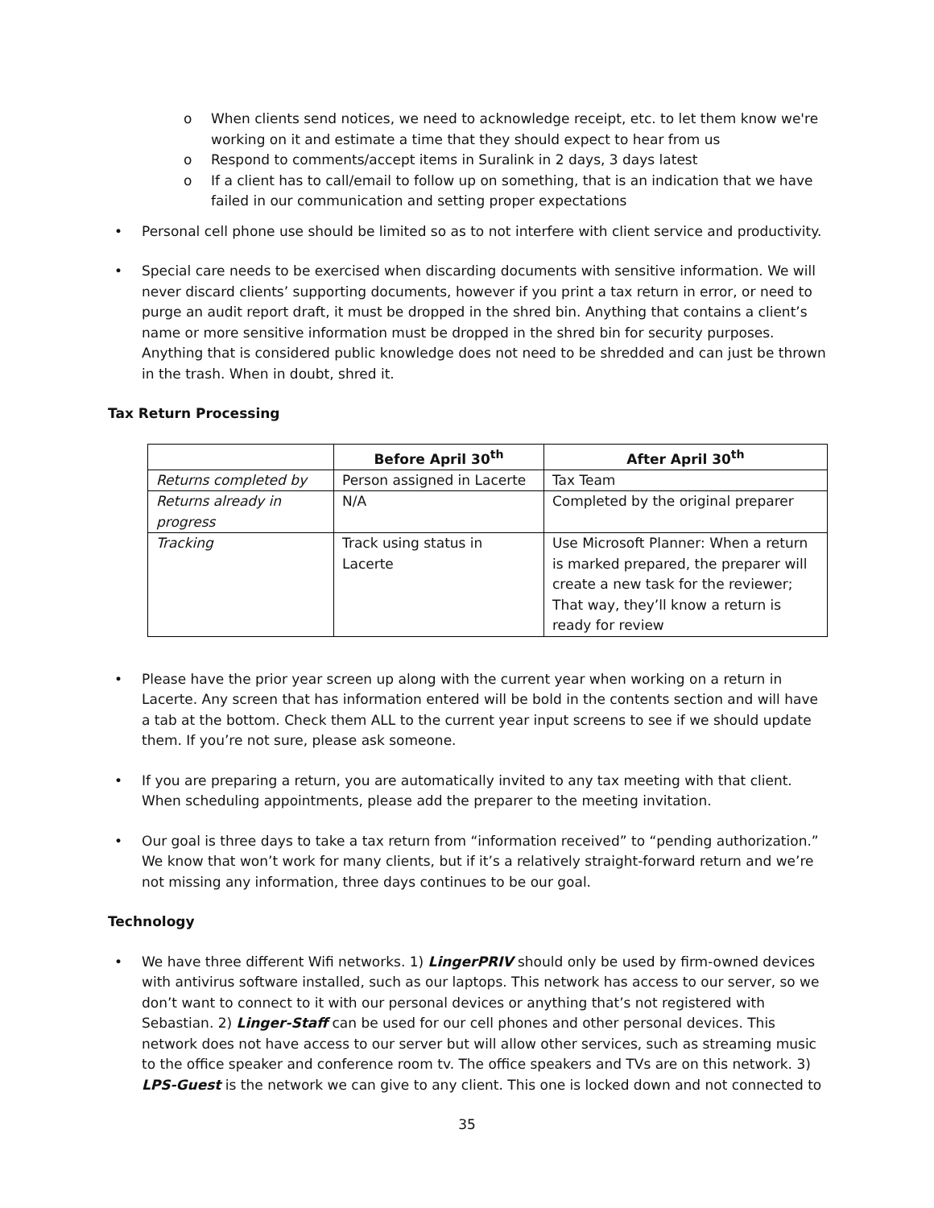o When clients send notices, we need to acknowledge receipt, etc. to let them know we're working on it and estimate a time that they should expect to hear from us
o Respond to comments/accept items in Suralink in 2 days, 3 days latest
o If a client has to call/email to follow up on something, that is an indication that we have failed in our communication and setting proper expectations
• Personal cell phone use should be limited so as to not interfere with client service and productivity.
• Special care needs to be exercised when discarding documents with sensitive information. We will never discard clients’ supporting documents, however if you print a tax return in error, or need to purge an audit report draft, it must be dropped in the shred bin. Anything that contains a client’s name or more sensitive information must be dropped in the shred bin for security purposes. Anything that is considered public knowledge does not need to be shredded and can just be thrown in the trash. When in doubt, shred it.
Tax Return Processing
| | Before April 30<sup>th</sup> | After April 30<sup>th</sup> |
| --- | --- | --- |
| Returns completed by | Person assigned in Lacerte | Tax Team |
| Returns already in progress | N/A | Completed by the original preparer |
| Tracking | Track using status in Lacerte | Use Microsoft Planner: When a return is marked prepared, the preparer will create a new task for the reviewer; That way, they’ll know a return is ready for review |
• Please have the prior year screen up along with the current year when working on a return in Lacerte. Any screen that has information entered will be bold in the contents section and will have a tab at the bottom. Check them ALL to the current year input screens to see if we should update them. If you’re not sure, please ask someone.
• If you are preparing a return, you are automatically invited to any tax meeting with that client. When scheduling appointments, please add the preparer to the meeting invitation.
• Our goal is three days to take a tax return from “information received” to “pending authorization.” We know that won’t work for many clients, but if it’s a relatively straight-forward return and we’re not missing any information, three days continues to be our goal.
Technology
• We have three different Wifi networks. 1) LingerPRIV should only be used by firm-owned devices with antivirus software installed, such as our laptops. This network has access to our server, so we don’t want to connect to it with our personal devices or anything that’s not registered with Sebastian. 2) Linger-Staff can be used for our cell phones and other personal devices. This network does not have access to our server but will allow other services, such as streaming music to the office speaker and conference room tv. The office speakers and TVs are on this network. 3) LPS-Guest is the network we can give to any client. This one is locked down and not connected to
35